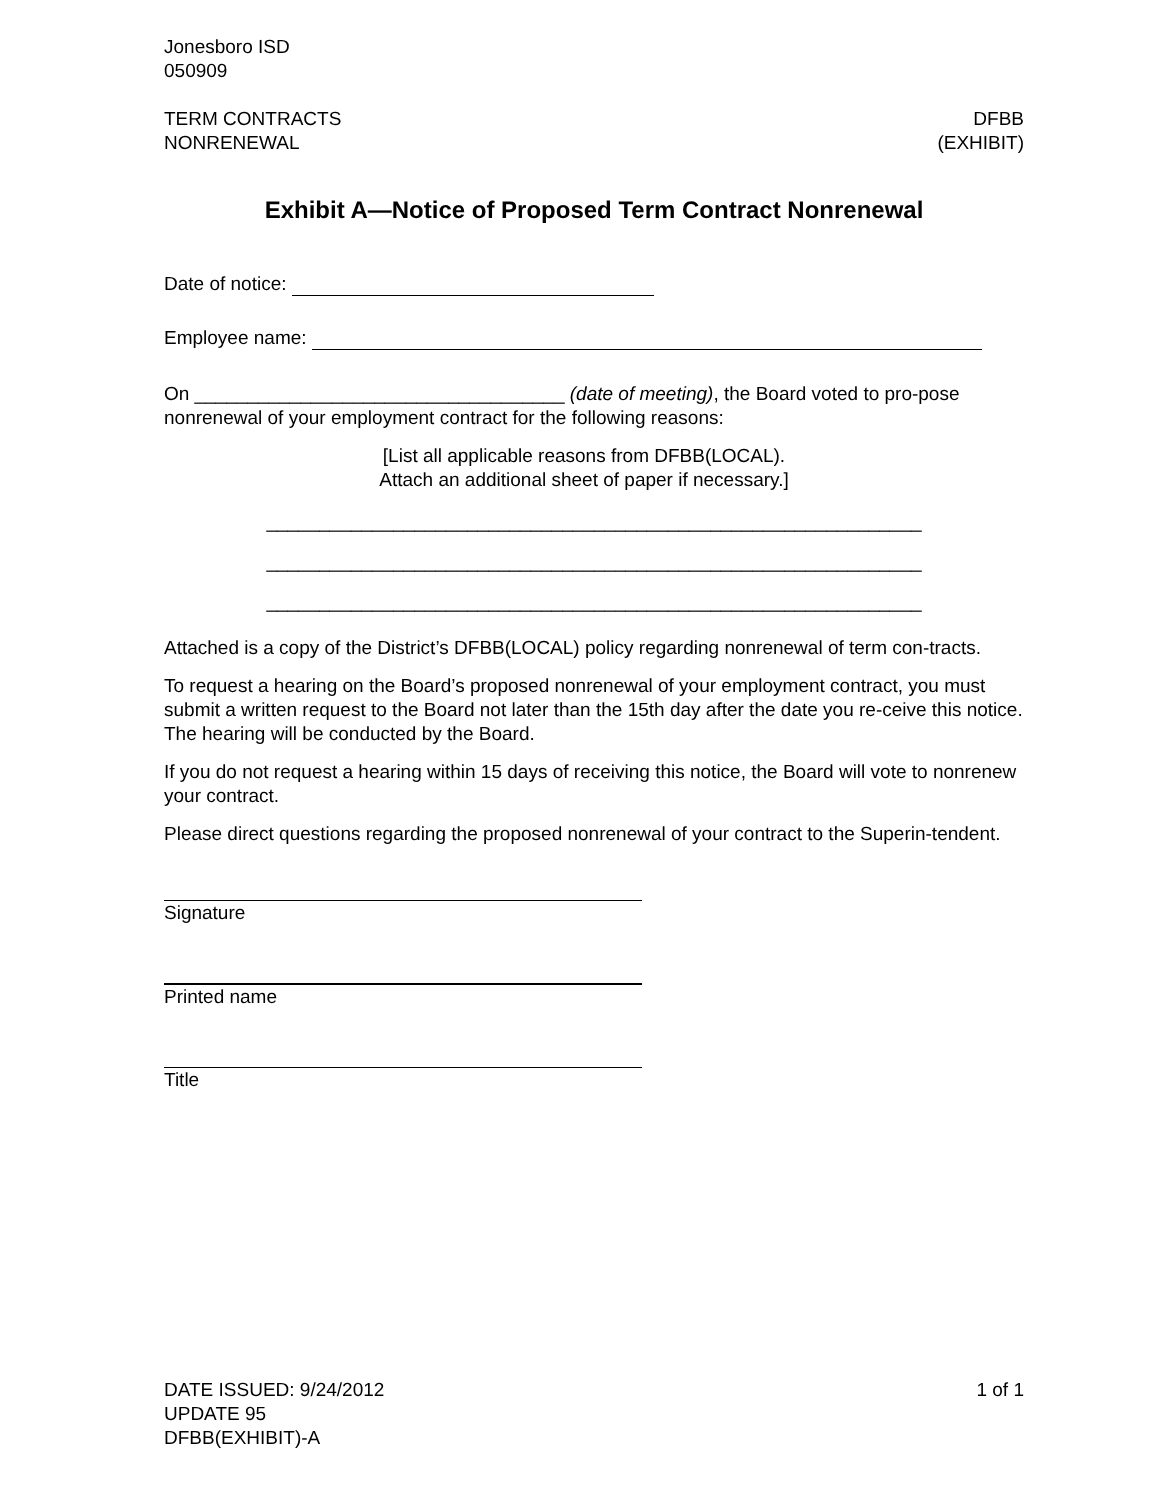Jonesboro ISD
050909
TERM CONTRACTS
NONRENEWAL
DFBB
(EXHIBIT)
Exhibit A—Notice of Proposed Term Contract Nonrenewal
Date of notice:
Employee name:
On ___________________________________ (date of meeting), the Board voted to pro-pose nonrenewal of your employment contract for the following reasons:
[List all applicable reasons from DFBB(LOCAL).
Attach an additional sheet of paper if necessary.]
______________________________________________________________
______________________________________________________________
______________________________________________________________
Attached is a copy of the District’s DFBB(LOCAL) policy regarding nonrenewal of term con-tracts.
To request a hearing on the Board’s proposed nonrenewal of your employment contract, you must submit a written request to the Board not later than the 15th day after the date you re-ceive this notice. The hearing will be conducted by the Board.
If you do not request a hearing within 15 days of receiving this notice, the Board will vote to nonrenew your contract.
Please direct questions regarding the proposed nonrenewal of your contract to the Superin-tendent.
Signature
Printed name
Title
DATE ISSUED: 9/24/2012
UPDATE 95
DFBB(EXHIBIT)-A
1 of 1